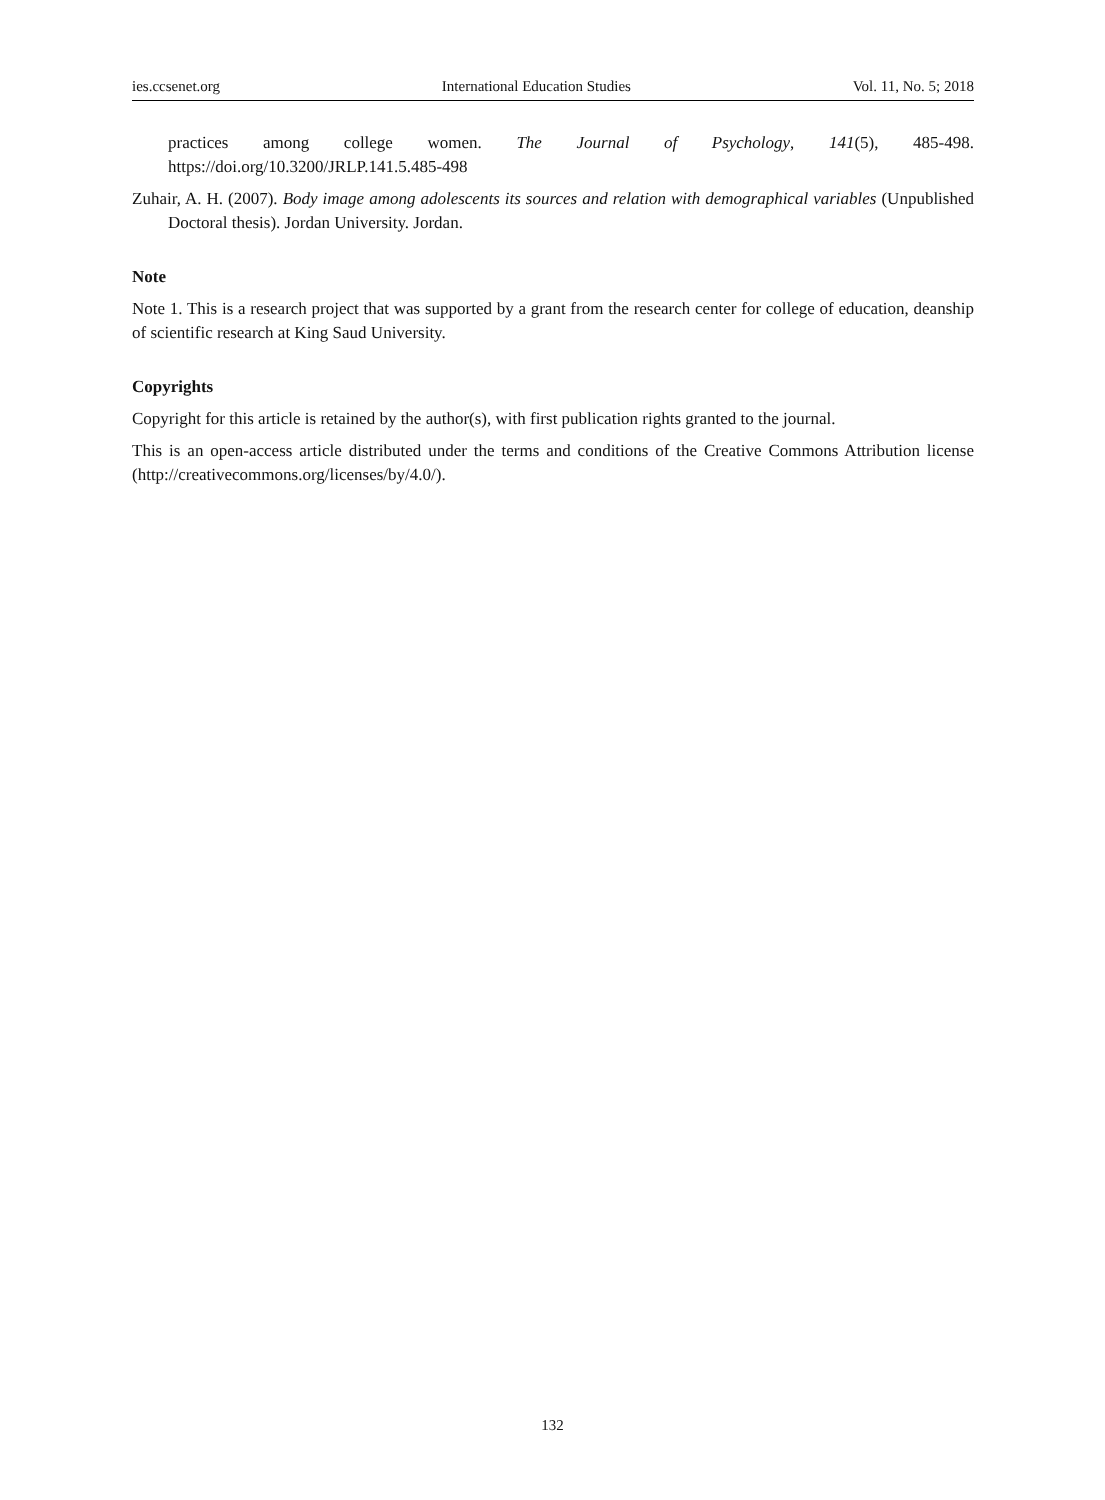ies.ccsenet.org International Education Studies Vol. 11, No. 5; 2018
practices among college women. The Journal of Psychology, 141(5), 485-498. https://doi.org/10.3200/JRLP.141.5.485-498
Zuhair, A. H. (2007). Body image among adolescents its sources and relation with demographical variables (Unpublished Doctoral thesis). Jordan University. Jordan.
Note
Note 1. This is a research project that was supported by a grant from the research center for college of education, deanship of scientific research at King Saud University.
Copyrights
Copyright for this article is retained by the author(s), with first publication rights granted to the journal.
This is an open-access article distributed under the terms and conditions of the Creative Commons Attribution license (http://creativecommons.org/licenses/by/4.0/).
132